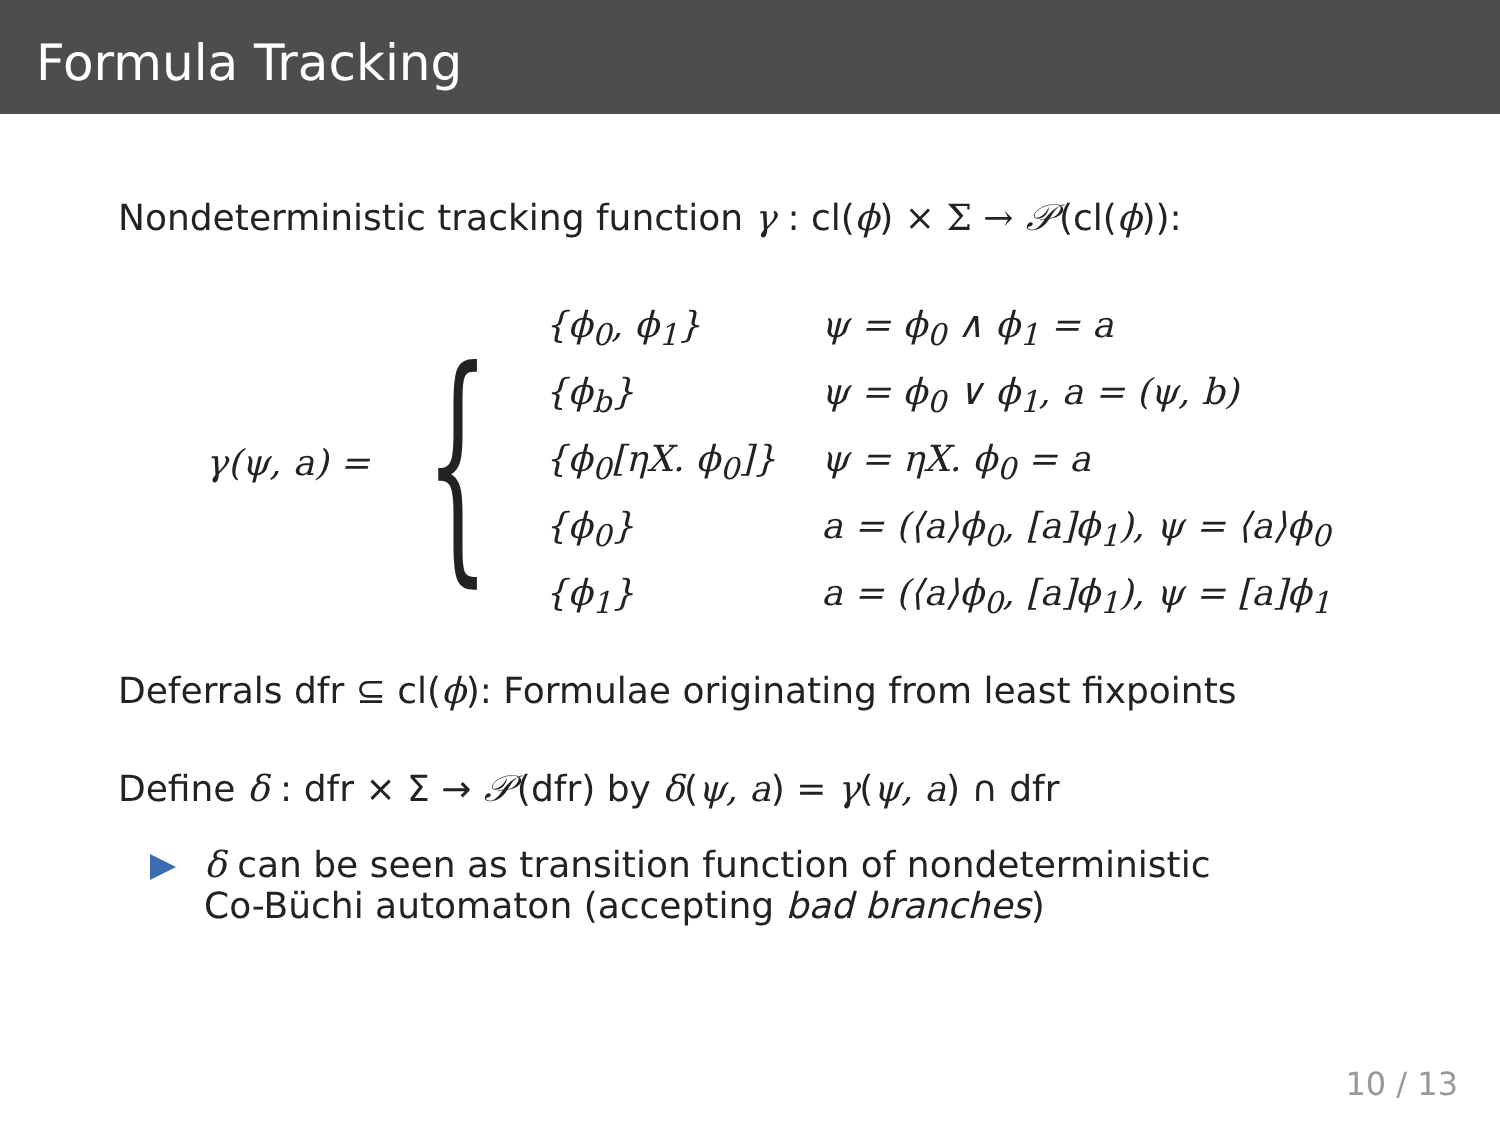Formula Tracking
Nondeterministic tracking function γ : cl(ϕ) × Σ → 𝒫(cl(ϕ)):
γ(ψ, a) = {
| {ϕ<sub>0</sub>, ϕ<sub>1</sub>} | ψ = ϕ<sub>0</sub> ∧ ϕ<sub>1</sub> = a |
| {ϕ<sub>b</sub>} | ψ = ϕ<sub>0</sub> ∨ ϕ<sub>1</sub>, a = (ψ, b) |
| {ϕ<sub>0</sub>[ηX. ϕ<sub>0</sub>]} | ψ = ηX. ϕ<sub>0</sub> = a |
| {ϕ<sub>0</sub>} | a = (⟨a⟩ϕ<sub>0</sub>, [a]ϕ<sub>1</sub>), ψ = ⟨a⟩ϕ<sub>0</sub> |
| {ϕ<sub>1</sub>} | a = (⟨a⟩ϕ<sub>0</sub>, [a]ϕ<sub>1</sub>), ψ = [a]ϕ<sub>1</sub> |
Deferrals dfr ⊆ cl(ϕ): Formulae originating from least fixpoints
Define δ : dfr × Σ → 𝒫(dfr) by δ(ψ, a) = γ(ψ, a) ∩ dfr
δ can be seen as transition function of nondeterministic
Co-Büchi automaton (accepting bad branches)
10 / 13